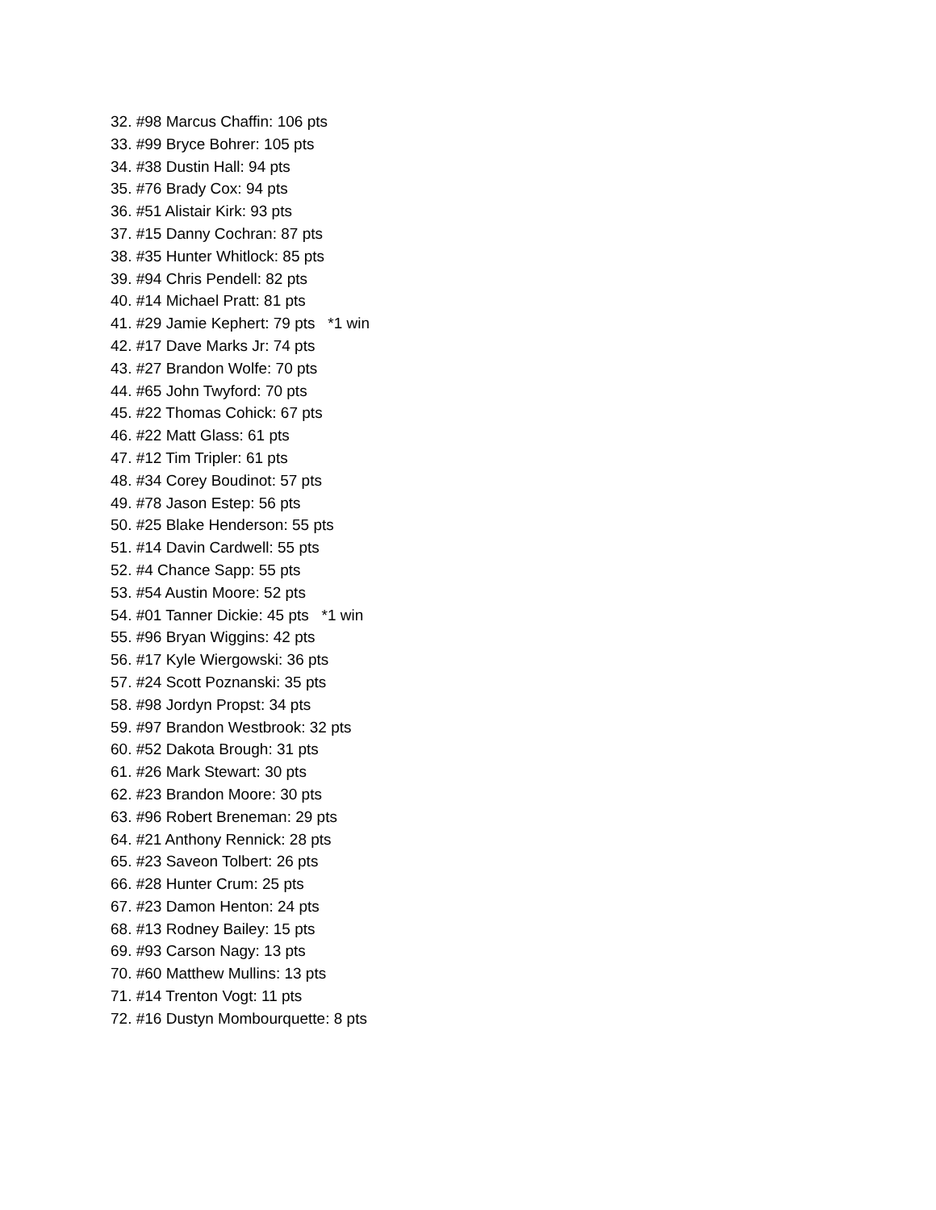32. #98 Marcus Chaffin: 106 pts
33. #99 Bryce Bohrer: 105 pts
34. #38 Dustin Hall: 94 pts
35. #76 Brady Cox: 94 pts
36. #51 Alistair Kirk: 93 pts
37. #15 Danny Cochran: 87 pts
38. #35 Hunter Whitlock: 85 pts
39. #94 Chris Pendell: 82 pts
40. #14 Michael Pratt: 81 pts
41. #29 Jamie Kephert: 79 pts *1 win
42. #17 Dave Marks Jr: 74 pts
43. #27 Brandon Wolfe: 70 pts
44. #65 John Twyford: 70 pts
45. #22 Thomas Cohick: 67 pts
46. #22 Matt Glass: 61 pts
47. #12 Tim Tripler: 61 pts
48. #34 Corey Boudinot: 57 pts
49. #78 Jason Estep: 56 pts
50. #25 Blake Henderson: 55 pts
51. #14 Davin Cardwell: 55 pts
52. #4 Chance Sapp: 55 pts
53. #54 Austin Moore: 52 pts
54. #01 Tanner Dickie: 45 pts *1 win
55. #96 Bryan Wiggins: 42 pts
56. #17 Kyle Wiergowski: 36 pts
57. #24 Scott Poznanski: 35 pts
58. #98 Jordyn Propst: 34 pts
59. #97 Brandon Westbrook: 32 pts
60. #52 Dakota Brough: 31 pts
61. #26 Mark Stewart: 30 pts
62. #23 Brandon Moore: 30 pts
63. #96 Robert Breneman: 29 pts
64. #21 Anthony Rennick: 28 pts
65. #23 Saveon Tolbert: 26 pts
66. #28 Hunter Crum: 25 pts
67. #23 Damon Henton: 24 pts
68. #13 Rodney Bailey: 15 pts
69. #93 Carson Nagy: 13 pts
70. #60 Matthew Mullins: 13 pts
71. #14 Trenton Vogt: 11 pts
72. #16 Dustyn Mombourquette: 8 pts